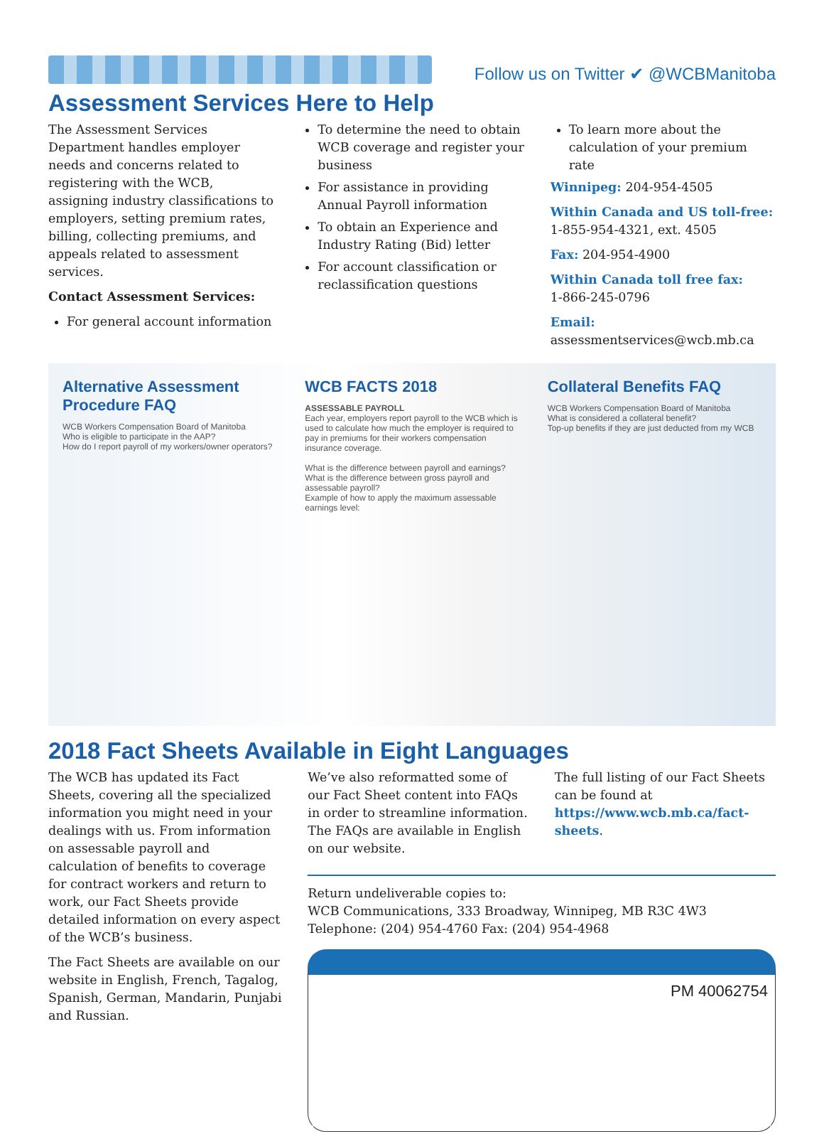Follow us on Twitter ✔ @WCBManitoba
Assessment Services Here to Help
The Assessment Services Department handles employer needs and concerns related to registering with the WCB, assigning industry classifications to employers, setting premium rates, billing, collecting premiums, and appeals related to assessment services.
Contact Assessment Services:
For general account information
To determine the need to obtain WCB coverage and register your business
For assistance in providing Annual Payroll information
To obtain an Experience and Industry Rating (Bid) letter
For account classification or reclassification questions
To learn more about the calculation of your premium rate
Winnipeg: 204-954-4505
Within Canada and US toll-free:
1-855-954-4321, ext. 4505
Fax: 204-954-4900
Within Canada toll free fax:
1-866-245-0796
Email: assessmentservices@wcb.mb.ca
Alternative Assessment Procedure FAQ
WCB Workers Compensation Board of Manitoba
Who is eligible to participate in the AAP?
How do I report payroll of my workers/owner operators?
WCB FACTS 2018
ASSESSABLE PAYROLL
Each year, employers report payroll to the WCB which is used to calculate how much the employer is required to pay in premiums for their workers compensation insurance coverage.
What is the difference between payroll and earnings?
What is the difference between gross payroll and assessable payroll?
Example of how to apply the maximum assessable earnings level:
Collateral Benefits FAQ
WCB Workers Compensation Board of Manitoba
What is considered a collateral benefit?
Top-up benefits if they are just deducted from my WCB
2018 Fact Sheets Available in Eight Languages
The WCB has updated its Fact Sheets, covering all the specialized information you might need in your dealings with us. From information on assessable payroll and calculation of benefits to coverage for contract workers and return to work, our Fact Sheets provide detailed information on every aspect of the WCB’s business.
The Fact Sheets are available on our website in English, French, Tagalog, Spanish, German, Mandarin, Punjabi and Russian.
We’ve also reformatted some of our Fact Sheet content into FAQs in order to streamline information. The FAQs are available in English on our website.
The full listing of our Fact Sheets can be found at https://www.wcb.mb.ca/fact-sheets.
Return undeliverable copies to:
WCB Communications, 333 Broadway, Winnipeg, MB R3C 4W3
Telephone: (204) 954-4760 Fax: (204) 954-4968
PM 40062754